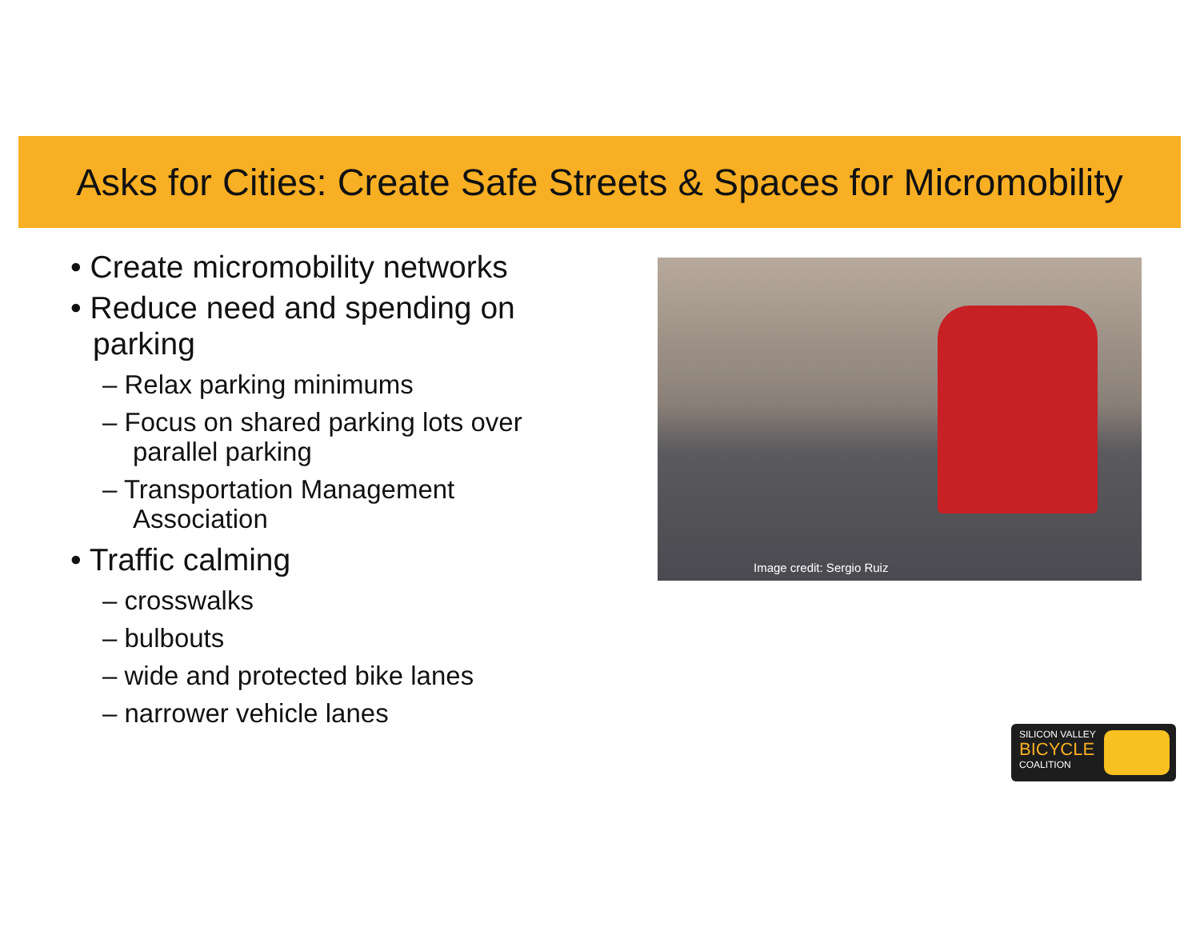Asks for Cities: Create Safe Streets & Spaces for Micromobility
• Create micromobility networks
• Reduce need and spending on parking
– Relax parking minimums
– Focus on shared parking lots over parallel parking
– Transportation Management Association
• Traffic calming
– crosswalks
– bulbouts
– wide and protected bike lanes
– narrower vehicle lanes
Image credit: Sergio Ruiz
SILICON VALLEY
BICYCLE
COALITION